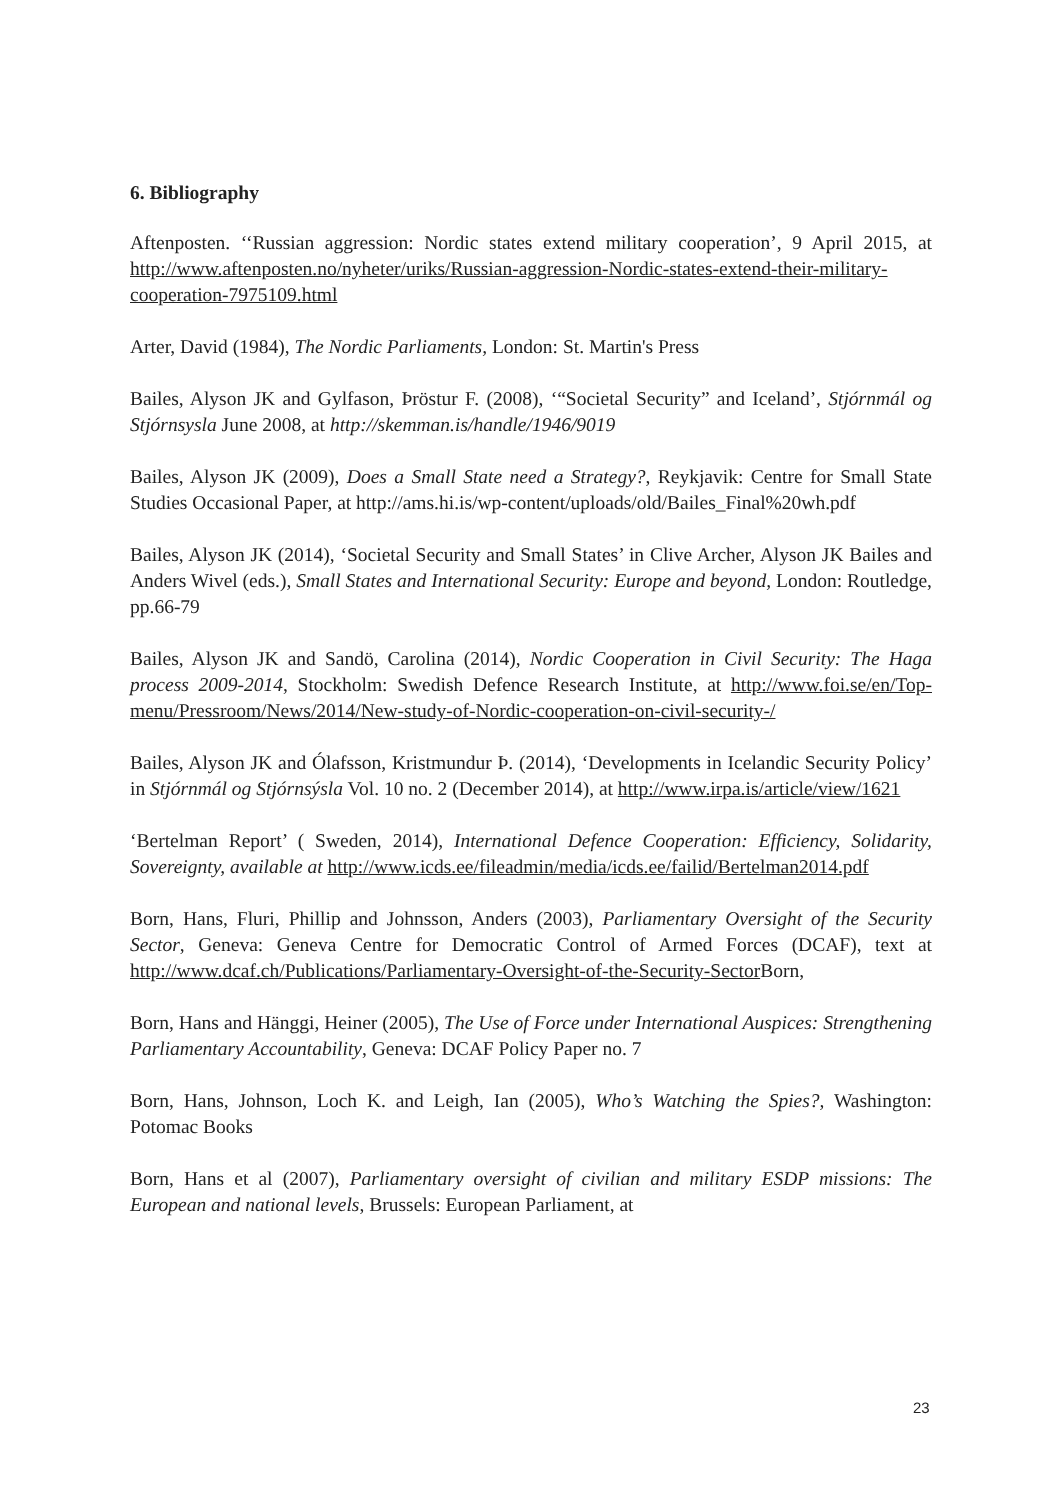6. Bibliography
Aftenposten. ‘‘Russian aggression: Nordic states extend military cooperation’, 9 April 2015, at http://www.aftenposten.no/nyheter/uriks/Russian-aggression-Nordic-states-extend-their-military-cooperation-7975109.html
Arter, David (1984), The Nordic Parliaments, London: St. Martin's Press
Bailes, Alyson JK and Gylfason, Þröstur F. (2008), ‘“Societal Security” and Iceland’, Stjórnmál og Stjórnsysla June 2008, at http://skemman.is/handle/1946/9019
Bailes, Alyson JK (2009), Does a Small State need a Strategy?, Reykjavik: Centre for Small State Studies Occasional Paper, at http://ams.hi.is/wp-content/uploads/old/Bailes_Final%20wh.pdf
Bailes, Alyson JK (2014), ‘Societal Security and Small States’ in Clive Archer, Alyson JK Bailes and Anders Wivel (eds.), Small States and International Security: Europe and beyond, London: Routledge, pp.66-79
Bailes, Alyson JK and Sandö, Carolina (2014), Nordic Cooperation in Civil Security: The Haga process 2009-2014, Stockholm: Swedish Defence Research Institute, at http://www.foi.se/en/Top-menu/Pressroom/News/2014/New-study-of-Nordic-cooperation-on-civil-security-/
Bailes, Alyson JK and Ólafsson, Kristmundur Þ. (2014), ‘Developments in Icelandic Security Policy’ in Stjórnmál og Stjórnsýsla Vol. 10 no. 2 (December 2014), at http://www.irpa.is/article/view/1621
‘Bertelman Report’ ( Sweden, 2014), International Defence Cooperation: Efficiency, Solidarity, Sovereignty, available at http://www.icds.ee/fileadmin/media/icds.ee/failid/Bertelman2014.pdf
Born, Hans, Fluri, Phillip and Johnsson, Anders (2003), Parliamentary Oversight of the Security Sector, Geneva: Geneva Centre for Democratic Control of Armed Forces (DCAF), text at http://www.dcaf.ch/Publications/Parliamentary-Oversight-of-the-Security-Sector Born,
Born, Hans and Hänggi, Heiner (2005), The Use of Force under International Auspices: Strengthening Parliamentary Accountability, Geneva: DCAF Policy Paper no. 7
Born, Hans, Johnson, Loch K. and Leigh, Ian (2005), Who’s Watching the Spies?, Washington: Potomac Books
Born, Hans et al (2007), Parliamentary oversight of civilian and military ESDP missions: The European and national levels, Brussels: European Parliament, at
23